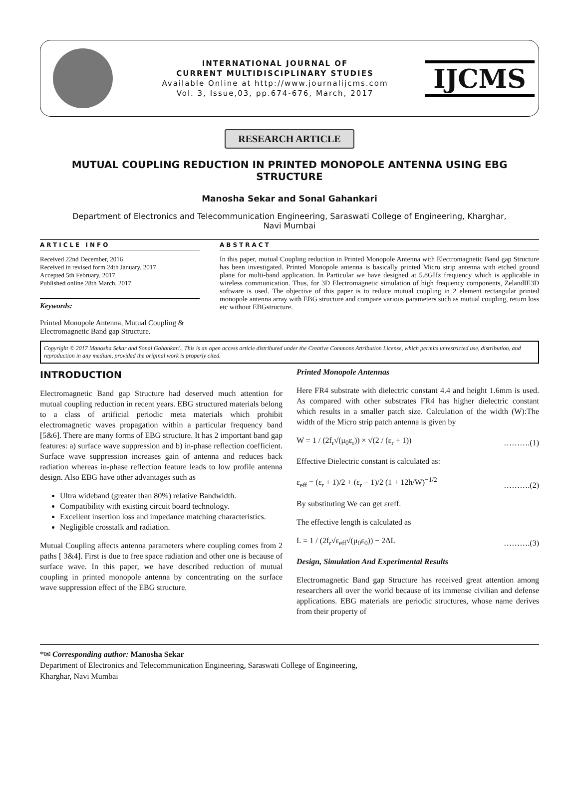INTERNATIONAL JOURNAL OF
CURRENT MULTIDISCIPLINARY STUDIES
Available Online at http://www.journalijcms.com
Vol. 3, Issue,03, pp.674-676, March, 2017
IJCMS
RESEARCH ARTICLE
MUTUAL COUPLING REDUCTION IN PRINTED MONOPOLE ANTENNA USING EBG STRUCTURE
Manosha Sekar and Sonal Gahankari
Department of Electronics and Telecommunication Engineering, Saraswati College of Engineering, Kharghar, Navi Mumbai
ARTICLE INFO
Received 22nd December, 2016
Received in revised form 24th January, 2017
Accepted 5th February, 2017
Published online 28th March, 2017
Keywords:
Printed Monopole Antenna, Mutual Coupling & Electromagnetic Band gap Structure.
ABSTRACT
In this paper, mutual Coupling reduction in Printed Monopole Antenna with Electromagnetic Band gap Structure has been investigated. Printed Monopole antenna is basically printed Micro strip antenna with etched ground plane for multi-band application. In Particular we have designed at 5.8GHz frequency which is applicable in wireless communication. Thus, for 3D Electromagnetic simulation of high frequency components, ZelandIE3D software is used. The objective of this paper is to reduce mutual coupling in 2 element rectangular printed monopole antenna array with EBG structure and compare various parameters such as mutual coupling, return loss etc without EBGstructure.
Copyright © 2017 Manosha Sekar and Sonal Gahankari., This is an open access article distributed under the Creative Commons Attribution License, which permits unrestricted use, distribution, and reproduction in any medium, provided the original work is properly cited.
INTRODUCTION
Electromagnetic Band gap Structure had deserved much attention for mutual coupling reduction in recent years. EBG structured materials belong to a class of artificial periodic meta materials which prohibit electromagnetic waves propagation within a particular frequency band [5&6]. There are many forms of EBG structure. It has 2 important band gap features: a) surface wave suppression and b) in-phase reflection coefficient. Surface wave suppression increases gain of antenna and reduces back radiation whereas in-phase reflection feature leads to low profile antenna design. Also EBG have other advantages such as
Ultra wideband (greater than 80%) relative Bandwidth.
Compatibility with existing circuit board technology.
Excellent insertion loss and impedance matching characteristics.
Negligible crosstalk and radiation.
Mutual Coupling affects antenna parameters where coupling comes from 2 paths [ 3&4]. First is due to free space radiation and other one is because of surface wave. In this paper, we have described reduction of mutual coupling in printed monopole antenna by concentrating on the surface wave suppression effect of the EBG structure.
Printed Monopole Antennas
Here FR4 substrate with dielectric constant 4.4 and height 1.6mm is used. As compared with other substrates FR4 has higher dielectric constant which results in a smaller patch size. Calculation of the width (W):The width of the Micro strip patch antenna is given by
W = 1 / (2f<sub>r</sub>√(μ<sub>0</sub>ε<sub>r</sub>)) × √(2 / (ε<sub>r</sub> + 1)) ……….(1)
Effective Dielectric constant is calculated as:
ε<sub>eff</sub> = (ε<sub>r</sub> + 1)/2 + (ε<sub>r</sub> − 1)/2 (1 + 12h/W)<sup>−1/2</sup> ……….(2)
By substituting We can get εreff.
The effective length is calculated as
L = 1 / (2f<sub>r</sub>√ε<sub>eff</sub>√(μ<sub>0</sub>ε<sub>0</sub>)) − 2ΔL ……….(3)
Design, Simulation And Experimental Results
Electromagnetic Band gap Structure has received great attention among researchers all over the world because of its immense civilian and defense applications. EBG materials are periodic structures, whose name derives from their property of
*✉ Corresponding author: Manosha Sekar
Department of Electronics and Telecommunication Engineering, Saraswati College of Engineering,
Kharghar, Navi Mumbai